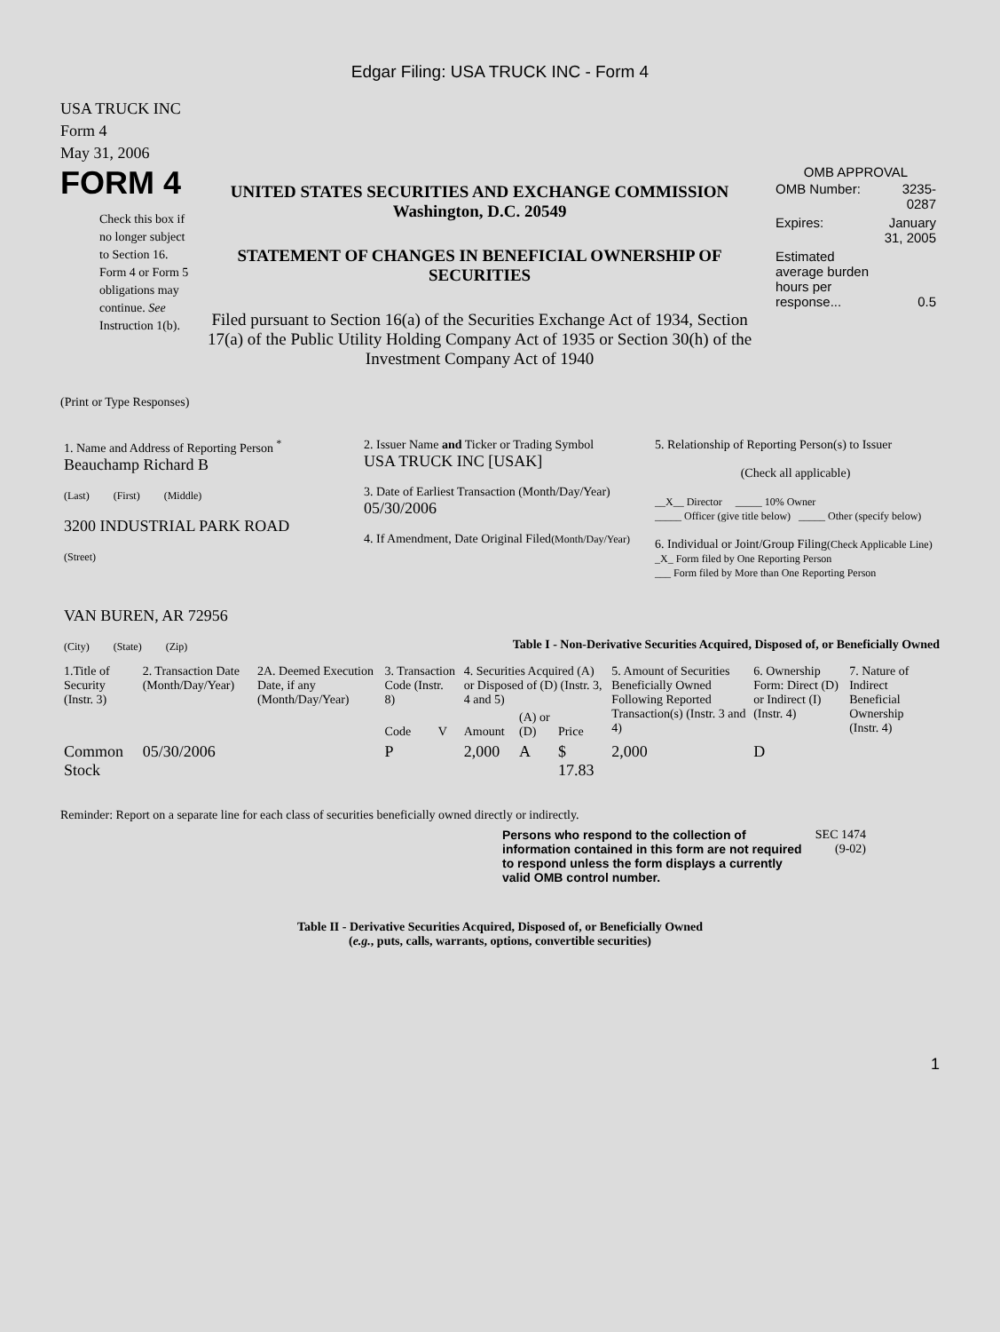Edgar Filing: USA TRUCK INC - Form 4
USA TRUCK INC
Form 4
May 31, 2006
FORM 4
Check this box if no longer subject to Section 16. Form 4 or Form 5 obligations may continue. See Instruction 1(b).
UNITED STATES SECURITIES AND EXCHANGE COMMISSION
Washington, D.C. 20549
STATEMENT OF CHANGES IN BENEFICIAL OWNERSHIP OF SECURITIES
Filed pursuant to Section 16(a) of the Securities Exchange Act of 1934, Section 17(a) of the Public Utility Holding Company Act of 1935 or Section 30(h) of the Investment Company Act of 1940
OMB APPROVAL
| OMB Number: | 3235-0287 |
| Expires: | January 31, 2005 |
| Estimated average burden hours per response... | 0.5 |
(Print or Type Responses)
| 1. Name and Address of Reporting Person <sup>*</sup> Beauchamp Richard B (Last) (First) (Middle) 3200 INDUSTRIAL PARK ROAD (Street) VAN BUREN, AR 72956 (City) (State) (Zip) | 2. Issuer Name and Ticker or Trading Symbol USA TRUCK INC [USAK] 3. Date of Earliest Transaction (Month/Day/Year) 05/30/2006 4. If Amendment, Date Original Filed (Month/Day/Year) | 5. Relationship of Reporting Person(s) to Issuer (Check all applicable) __X__ Director _____ 10% Owner _____ Officer (give title below) _____ Other (specify below) 6. Individual or Joint/Group Filing (Check Applicable Line) _X_ Form filed by One Reporting Person ___ Form filed by More than One Reporting Person |
Table I - Non-Derivative Securities Acquired, Disposed of, or Beneficially Owned
| 1.Title of Security (Instr. 3) | 2. Transaction Date (Month/Day/Year) | 2A. Deemed Execution Date, if any (Month/Day/Year) | 3. Transaction Code (Instr. 8) | | 4. Securities Acquired (A) or Disposed of (D) (Instr. 3, 4 and 5) | | | 5. Amount of Securities Beneficially Owned Following Reported Transaction(s) (Instr. 3 and 4) | 6. Ownership Form: Direct (D) or Indirect (I) (Instr. 4) | 7. Nature of Indirect Beneficial Ownership (Instr. 4) |
| --- | --- | --- | --- | --- | --- | --- | --- | --- | --- | --- |
| | | | Code | V | Amount | (A) or (D) | Price | | | |
| Common Stock | 05/30/2006 | | P | | 2,000 | A | $ 17.83 | 2,000 | D | |
Reminder: Report on a separate line for each class of securities beneficially owned directly or indirectly.
Persons who respond to the collection of information contained in this form are not required to respond unless the form displays a currently valid OMB control number.
SEC 1474 (9-02)
Table II - Derivative Securities Acquired, Disposed of, or Beneficially Owned
(e.g., puts, calls, warrants, options, convertible securities)
1